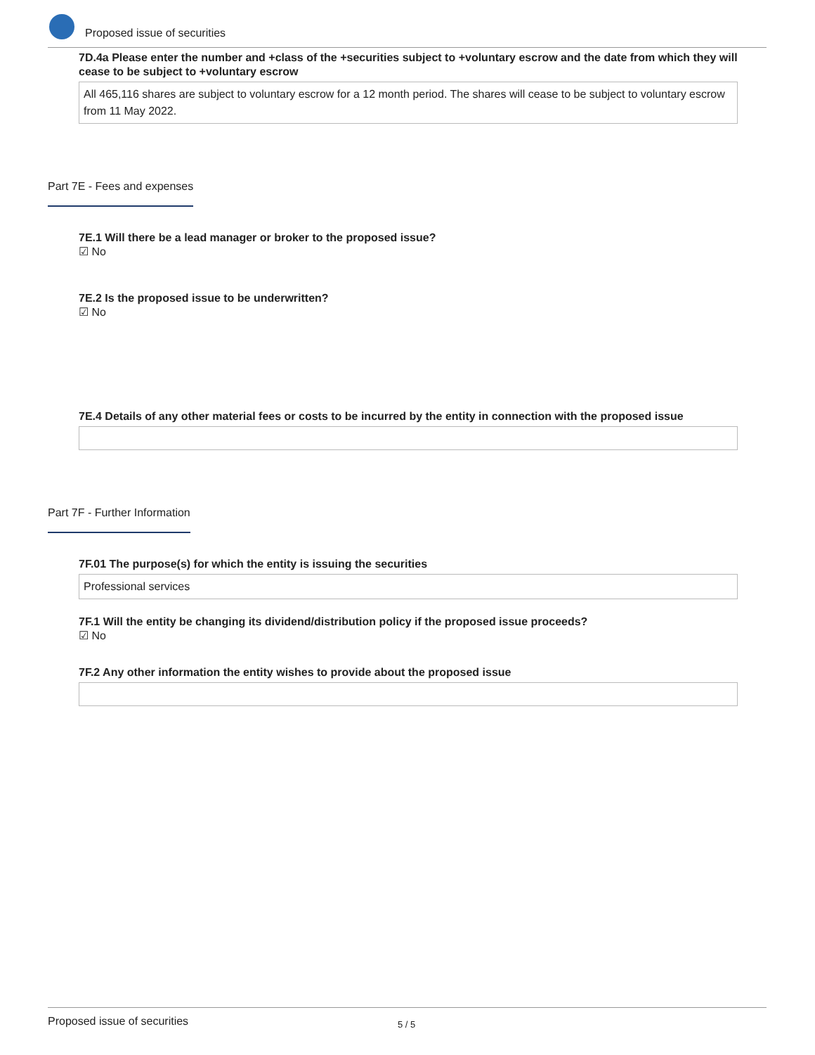Proposed issue of securities
7D.4a Please enter the number and +class of the +securities subject to +voluntary escrow and the date from which they will cease to be subject to +voluntary escrow
All 465,116 shares are subject to voluntary escrow for a 12 month period. The shares will cease to be subject to voluntary escrow from 11 May 2022.
Part 7E - Fees and expenses
7E.1 Will there be a lead manager or broker to the proposed issue?
☑ No
7E.2 Is the proposed issue to be underwritten?
☑ No
7E.4 Details of any other material fees or costs to be incurred by the entity in connection with the proposed issue
Part 7F - Further Information
7F.01 The purpose(s) for which the entity is issuing the securities
Professional services
7F.1 Will the entity be changing its dividend/distribution policy if the proposed issue proceeds?
☑ No
7F.2 Any other information the entity wishes to provide about the proposed issue
Proposed issue of securities 5 / 5